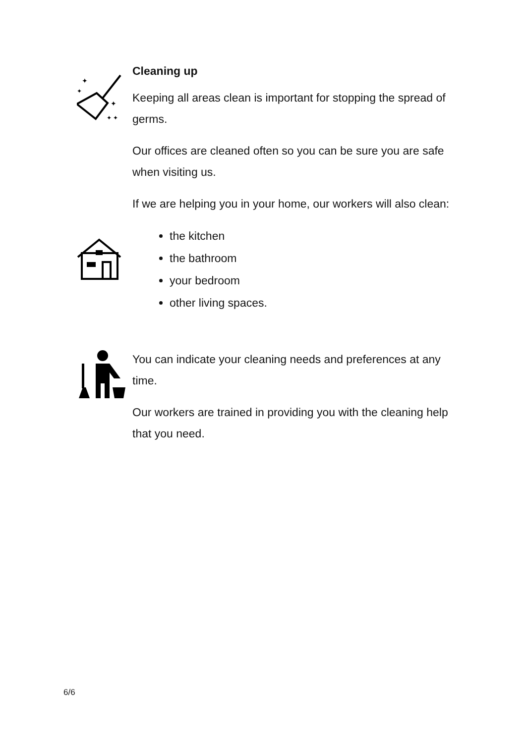✦
✦
✦
✦ ✦
Cleaning up
Keeping all areas clean is important for stopping the spread of germs.
Our offices are cleaned often so you can be sure you are safe when visiting us.
If we are helping you in your home, our workers will also clean:
the kitchen
the bathroom
your bedroom
other living spaces.
You can indicate your cleaning needs and preferences at any time.
Our workers are trained in providing you with the cleaning help that you need.
6/6